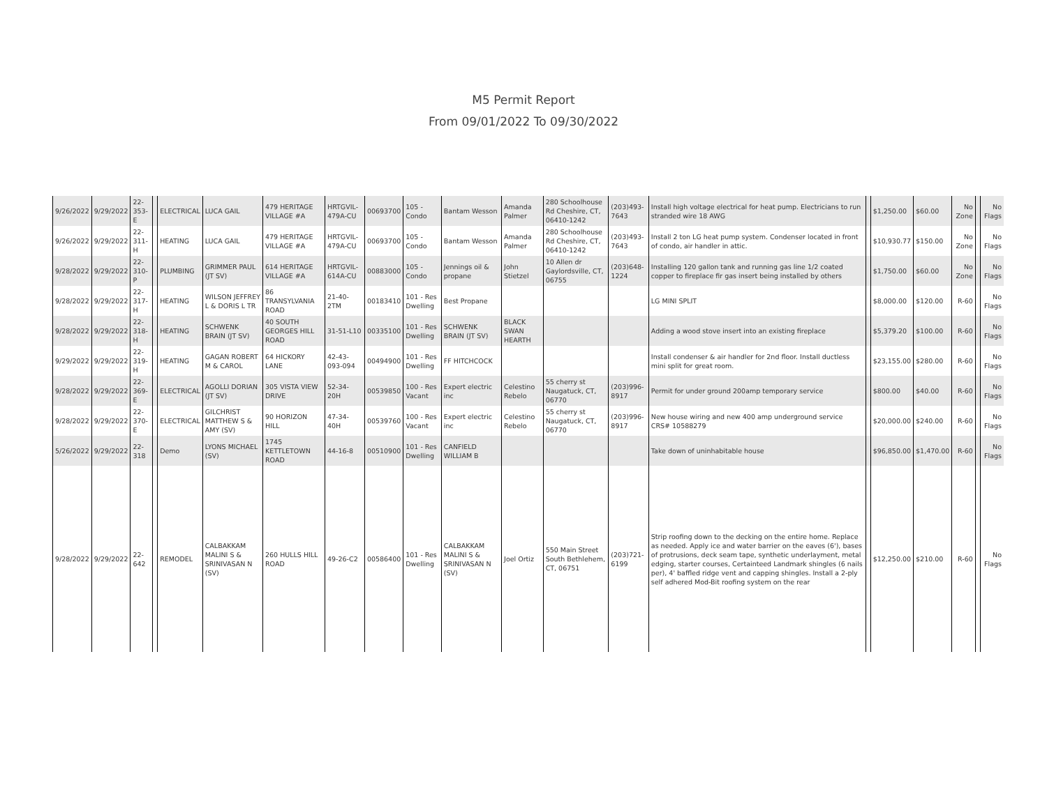M5 Permit Report
From 09/01/2022 To 09/30/2022
| 9/26/2022 | 9/29/2022 | 22-353-E | | ELECTRICAL | LUCA GAIL | 479 HERITAGE VILLAGE #A | HRTGVIL-479A-CU | 00693700 | 105 - Condo | Bantam Wesson | Amanda Palmer | 280 Schoolhouse Rd Cheshire, CT, 06410-1242 | (203)493-7643 | Install high voltage electrical for heat pump. Electricians to run stranded wire 18 AWG | | $1,250.00 | $60.00 | No Zone | | No Flags |
| 9/26/2022 | 9/29/2022 | 22-311-H | | HEATING | LUCA GAIL | 479 HERITAGE VILLAGE #A | HRTGVIL-479A-CU | 00693700 | 105 - Condo | Bantam Wesson | Amanda Palmer | 280 Schoolhouse Rd Cheshire, CT, 06410-1242 | (203)493-7643 | Install 2 ton LG heat pump system. Condenser located in front of condo, air handler in attic. | | $10,930.77 | $150.00 | No Zone | | No Flags |
| 9/28/2022 | 9/29/2022 | 22-310-P | | PLUMBING | GRIMMER PAUL (JT SV) | 614 HERITAGE VILLAGE #A | HRTGVIL-614A-CU | 00883000 | 105 - Condo | Jennings oil & propane | John Stietzel | 10 Allen dr Gaylordsville, CT, 06755 | (203)648-1224 | Installing 120 gallon tank and running gas line 1/2 coated copper to fireplace fir gas insert being installed by others | | $1,750.00 | $60.00 | No Zone | | No Flags |
| 9/28/2022 | 9/29/2022 | 22-317-H | | HEATING | WILSON JEFFREY L & DORIS L TR | 86 TRANSYLVANIA ROAD | 21-40-2TM | 00183410 | 101 - Res Dwelling | Best Propane | | | | LG MINI SPLIT | | $8,000.00 | $120.00 | R-60 | | No Flags |
| 9/28/2022 | 9/29/2022 | 22-318-H | | HEATING | SCHWENK BRAIN (JT SV) | 40 SOUTH GEORGES HILL ROAD | 31-51-L10 | 00335100 | 101 - Res Dwelling | SCHWENK BRAIN (JT SV) | BLACK SWAN HEARTH | | | Adding a wood stove insert into an existing fireplace | | $5,379.20 | $100.00 | R-60 | | No Flags |
| 9/29/2022 | 9/29/2022 | 22-319-H | | HEATING | GAGAN ROBERT M & CAROL | 64 HICKORY LANE | 42-43-093-094 | 00494900 | 101 - Res Dwelling | FF HITCHCOCK | | | | Install condenser & air handler for 2nd floor. Install ductless mini split for great room. | | $23,155.00 | $280.00 | R-60 | | No Flags |
| 9/28/2022 | 9/29/2022 | 22-369-E | | ELECTRICAL | AGOLLI DORIAN (JT SV) | 305 VISTA VIEW DRIVE | 52-34-20H | 00539850 | 100 - Res Vacant | Expert electric inc | Celestino Rebelo | 55 cherry st Naugatuck, CT, 06770 | (203)996-8917 | Permit for under ground 200amp temporary service | | $800.00 | $40.00 | R-60 | | No Flags |
| 9/28/2022 | 9/29/2022 | 22-370-E | | ELECTRICAL | GILCHRIST MATTHEW S & AMY (SV) | 90 HORIZON HILL | 47-34-40H | 00539760 | 100 - Res Vacant | Expert electric inc | Celestino Rebelo | 55 cherry st Naugatuck, CT, 06770 | (203)996-8917 | New house wiring and new 400 amp underground service CRS# 10588279 | | $20,000.00 | $240.00 | R-60 | | No Flags |
| 5/26/2022 | 9/29/2022 | 22-318 | | Demo | LYONS MICHAEL (SV) | 1745 KETTLETOWN ROAD | 44-16-8 | 00510900 | 101 - Res Dwelling | CANFIELD WILLIAM B | | | | Take down of uninhabitable house | | $96,850.00 | $1,470.00 | R-60 | | No Flags |
| 9/28/2022 | 9/29/2022 | 22-642 | | REMODEL | CALBAKKAM MALINI S & SRINIVASAN N (SV) | 260 HULLS HILL ROAD | 49-26-C2 | 00586400 | 101 - Res Dwelling | CALBAKKAM MALINI S & SRINIVASAN N (SV) | Joel Ortiz | 550 Main Street South Bethlehem, CT, 06751 | (203)721-6199 | Strip roofing down to the decking on the entire home. Replace as needed. Apply ice and water barrier on the eaves (6'), bases of protrusions, deck seam tape, synthetic underlayment, metal edging, starter courses, Certainteed Landmark shingles (6 nails per), 4' baffled ridge vent and capping shingles. Install a 2-ply self adhered Mod-Bit roofing system on the rear | | $12,250.00 | $210.00 | R-60 | | No Flags |